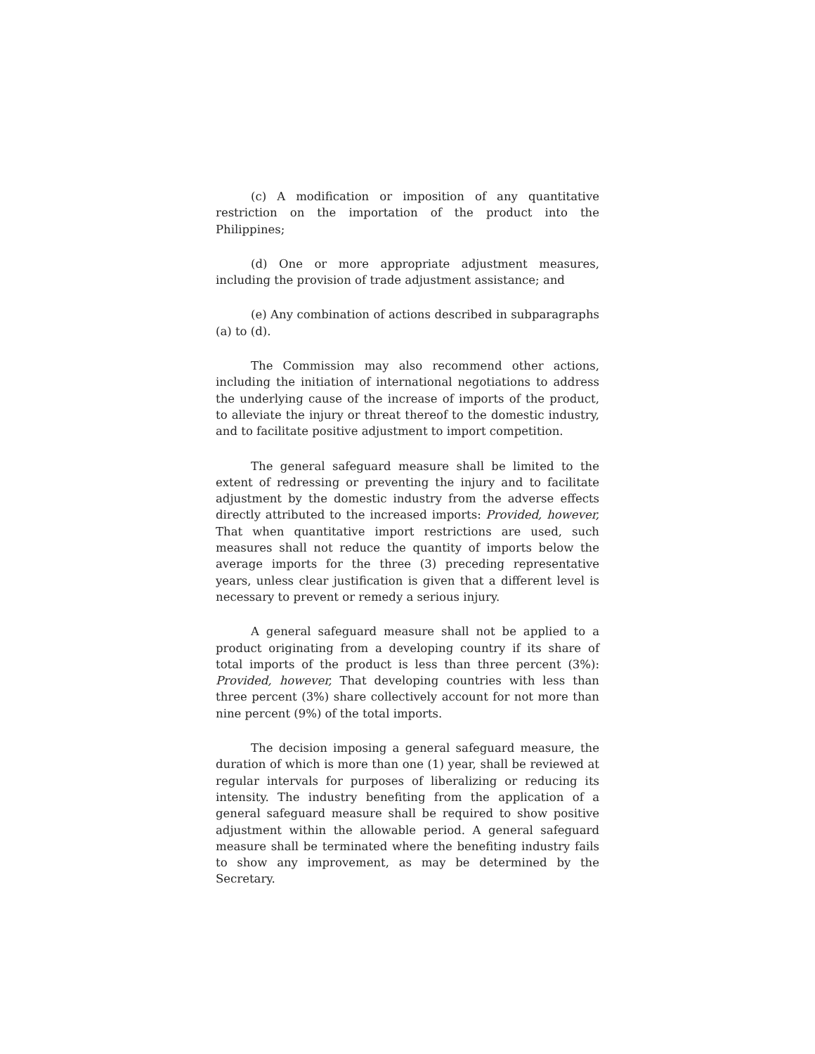(c) A modification or imposition of any quantitative restriction on the importation of the product into the Philippines;
(d) One or more appropriate adjustment measures, including the provision of trade adjustment assistance; and
(e) Any combination of actions described in subparagraphs (a) to (d).
The Commission may also recommend other actions, including the initiation of international negotiations to address the underlying cause of the increase of imports of the product, to alleviate the injury or threat thereof to the domestic industry, and to facilitate positive adjustment to import competition.
The general safeguard measure shall be limited to the extent of redressing or preventing the injury and to facilitate adjustment by the domestic industry from the adverse effects directly attributed to the increased imports: Provided, however, That when quantitative import restrictions are used, such measures shall not reduce the quantity of imports below the average imports for the three (3) preceding representative years, unless clear justification is given that a different level is necessary to prevent or remedy a serious injury.
A general safeguard measure shall not be applied to a product originating from a developing country if its share of total imports of the product is less than three percent (3%): Provided, however, That developing countries with less than three percent (3%) share collectively account for not more than nine percent (9%) of the total imports.
The decision imposing a general safeguard measure, the duration of which is more than one (1) year, shall be reviewed at regular intervals for purposes of liberalizing or reducing its intensity. The industry benefiting from the application of a general safeguard measure shall be required to show positive adjustment within the allowable period. A general safeguard measure shall be terminated where the benefiting industry fails to show any improvement, as may be determined by the Secretary.